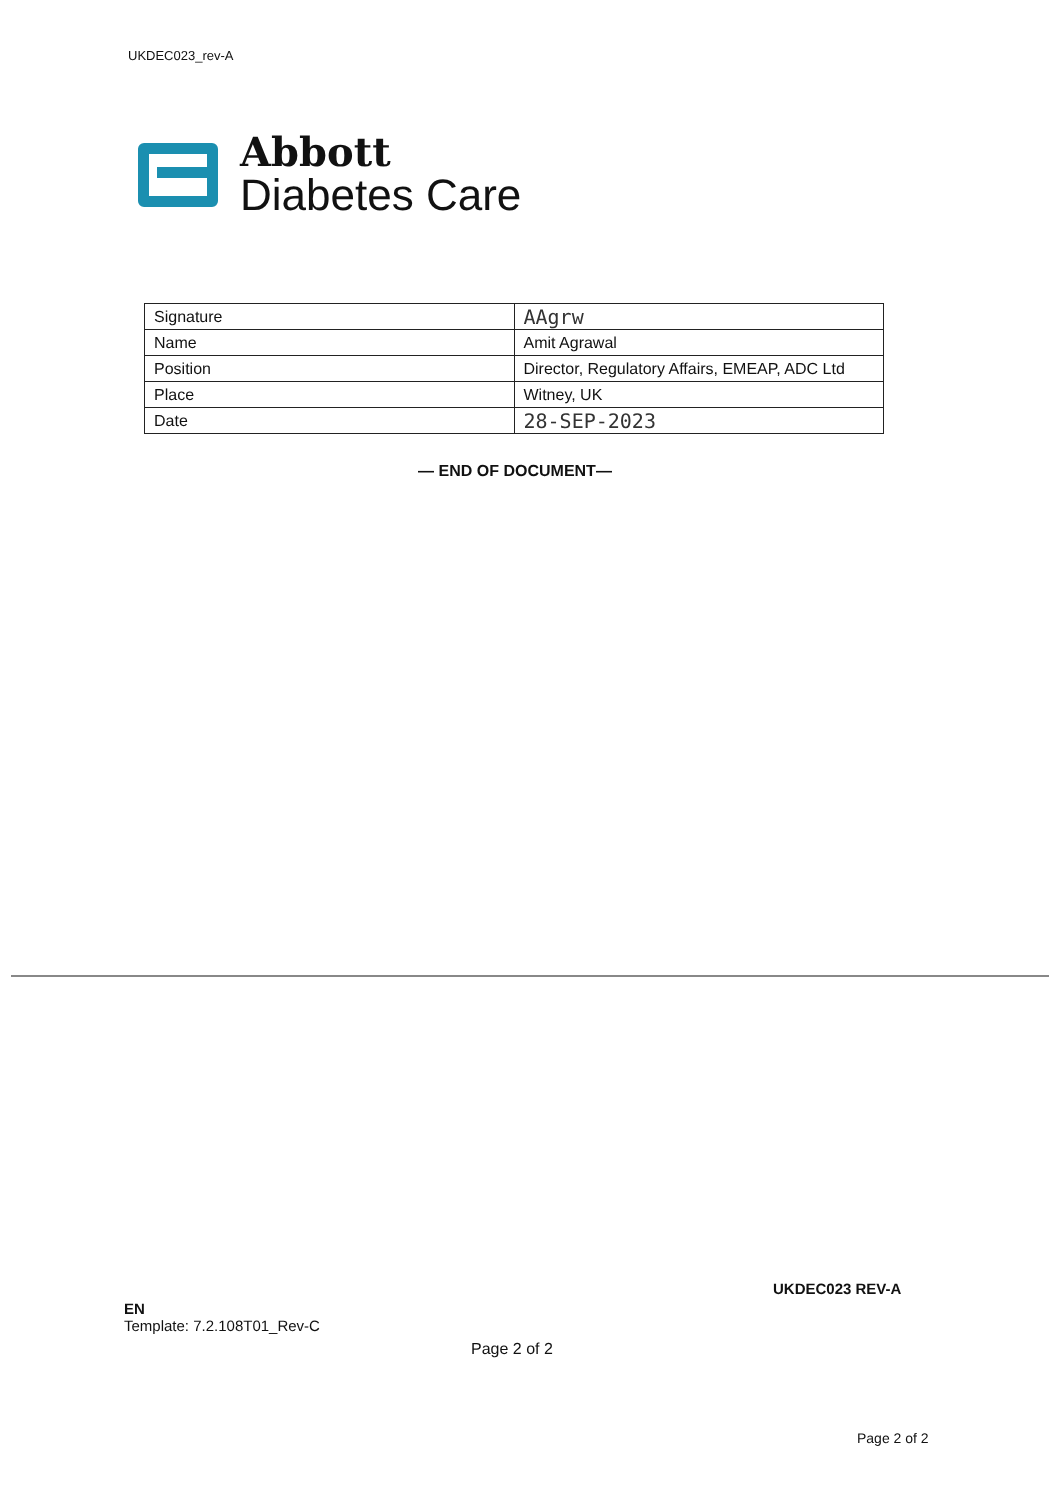UKDEC023_rev-A
Abbott
Diabetes Care
| Signature | AAgrw |
| Name | Amit Agrawal |
| Position | Director, Regulatory Affairs, EMEAP, ADC Ltd |
| Place | Witney, UK |
| Date | 28-SEP-2023 |
— END OF DOCUMENT—
UKDEC023 REV-A
EN
Template: 7.2.108T01_Rev-C
Page 2 of 2
Page 2 of 2